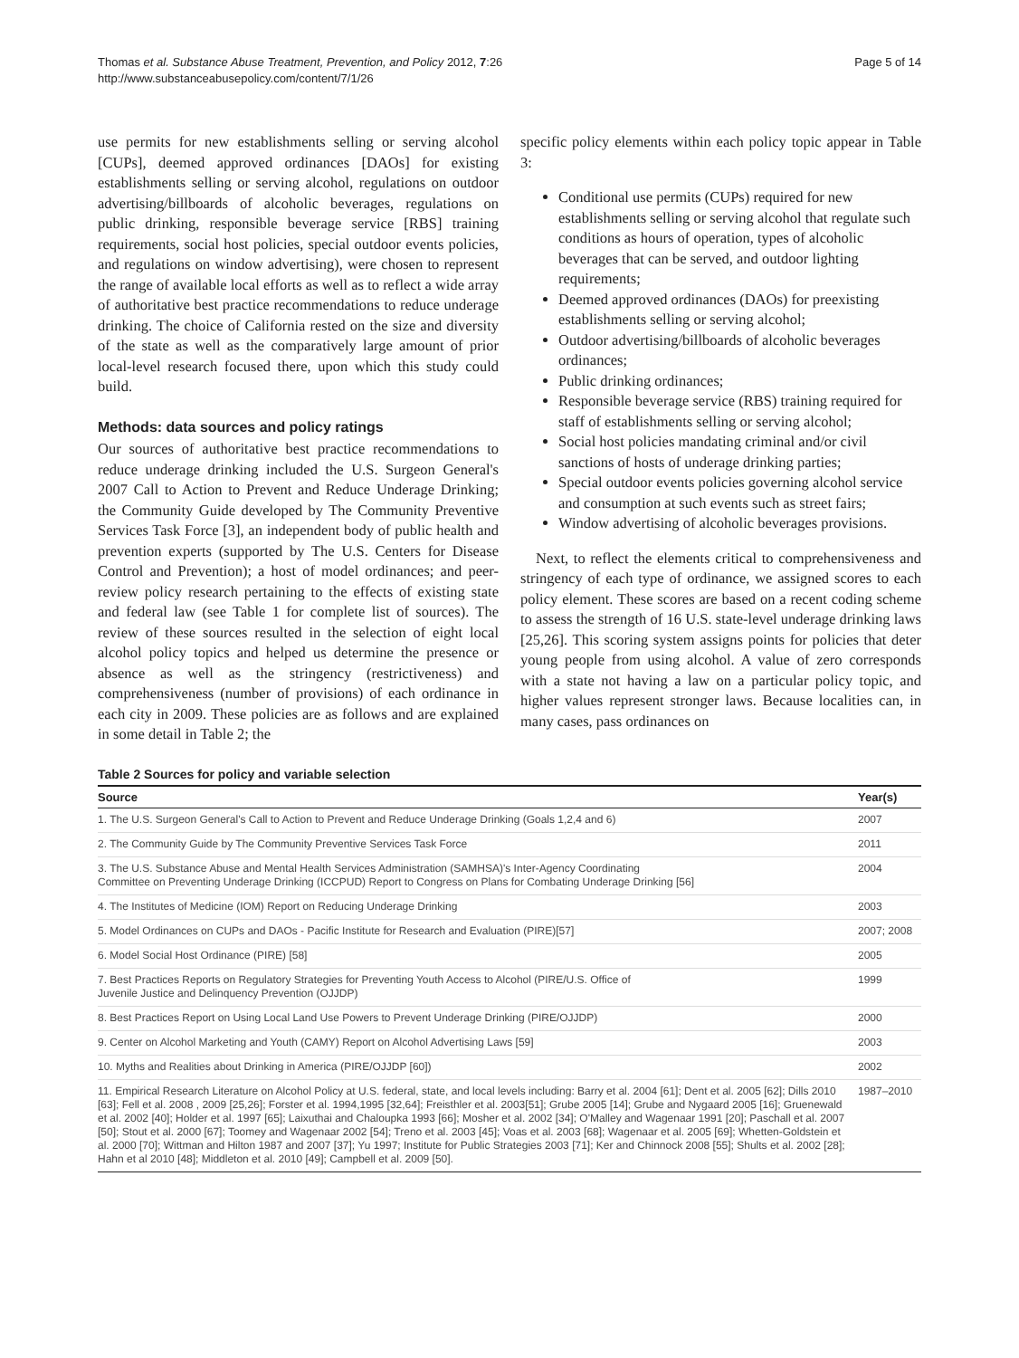Thomas et al. Substance Abuse Treatment, Prevention, and Policy 2012, 7:26
http://www.substanceabusepolicy.com/content/7/1/26
Page 5 of 14
use permits for new establishments selling or serving alcohol [CUPs], deemed approved ordinances [DAOs] for existing establishments selling or serving alcohol, regulations on outdoor advertising/billboards of alcoholic beverages, regulations on public drinking, responsible beverage service [RBS] training requirements, social host policies, special outdoor events policies, and regulations on window advertising), were chosen to represent the range of available local efforts as well as to reflect a wide array of authoritative best practice recommendations to reduce underage drinking. The choice of California rested on the size and diversity of the state as well as the comparatively large amount of prior local-level research focused there, upon which this study could build.
Methods: data sources and policy ratings
Our sources of authoritative best practice recommendations to reduce underage drinking included the U.S. Surgeon General's 2007 Call to Action to Prevent and Reduce Underage Drinking; the Community Guide developed by The Community Preventive Services Task Force [3], an independent body of public health and prevention experts (supported by The U.S. Centers for Disease Control and Prevention); a host of model ordinances; and peer-review policy research pertaining to the effects of existing state and federal law (see Table 1 for complete list of sources). The review of these sources resulted in the selection of eight local alcohol policy topics and helped us determine the presence or absence as well as the stringency (restrictiveness) and comprehensiveness (number of provisions) of each ordinance in each city in 2009. These policies are as follows and are explained in some detail in Table 2; the
specific policy elements within each policy topic appear in Table 3:
Conditional use permits (CUPs) required for new establishments selling or serving alcohol that regulate such conditions as hours of operation, types of alcoholic beverages that can be served, and outdoor lighting requirements;
Deemed approved ordinances (DAOs) for preexisting establishments selling or serving alcohol;
Outdoor advertising/billboards of alcoholic beverages ordinances;
Public drinking ordinances;
Responsible beverage service (RBS) training required for staff of establishments selling or serving alcohol;
Social host policies mandating criminal and/or civil sanctions of hosts of underage drinking parties;
Special outdoor events policies governing alcohol service and consumption at such events such as street fairs;
Window advertising of alcoholic beverages provisions.
Next, to reflect the elements critical to comprehensiveness and stringency of each type of ordinance, we assigned scores to each policy element. These scores are based on a recent coding scheme to assess the strength of 16 U.S. state-level underage drinking laws [25,26]. This scoring system assigns points for policies that deter young people from using alcohol. A value of zero corresponds with a state not having a law on a particular policy topic, and higher values represent stronger laws. Because localities can, in many cases, pass ordinances on
Table 2 Sources for policy and variable selection
| Source | Year(s) |
| --- | --- |
| 1. The U.S. Surgeon General's Call to Action to Prevent and Reduce Underage Drinking (Goals 1,2,4 and 6) | 2007 |
| 2. The Community Guide by The Community Preventive Services Task Force | 2011 |
| 3. The U.S. Substance Abuse and Mental Health Services Administration (SAMHSA)'s Inter-Agency Coordinating Committee on Preventing Underage Drinking (ICCPUD) Report to Congress on Plans for Combating Underage Drinking [56] | 2004 |
| 4. The Institutes of Medicine (IOM) Report on Reducing Underage Drinking | 2003 |
| 5. Model Ordinances on CUPs and DAOs - Pacific Institute for Research and Evaluation (PIRE)[57] | 2007; 2008 |
| 6. Model Social Host Ordinance (PIRE) [58] | 2005 |
| 7. Best Practices Reports on Regulatory Strategies for Preventing Youth Access to Alcohol (PIRE/U.S. Office of Juvenile Justice and Delinquency Prevention (OJJDP) | 1999 |
| 8. Best Practices Report on Using Local Land Use Powers to Prevent Underage Drinking (PIRE/OJJDP) | 2000 |
| 9. Center on Alcohol Marketing and Youth (CAMY) Report on Alcohol Advertising Laws [59] | 2003 |
| 10. Myths and Realities about Drinking in America (PIRE/OJJDP [60]) | 2002 |
| 11. Empirical Research Literature on Alcohol Policy at U.S. federal, state, and local levels including: Barry et al. 2004 [61]; Dent et al. 2005 [62]; Dills 2010 [63]; Fell et al. 2008 , 2009 [25,26]; Forster et al. 1994,1995 [32,64]; Freisthler et al. 2003[51]; Grube 2005 [14]; Grube and Nygaard 2005 [16]; Gruenewald et al. 2002 [40]; Holder et al. 1997 [65]; Laixuthai and Chaloupka 1993 [66]; Mosher et al. 2002 [34]; O'Malley and Wagenaar 1991 [20]; Paschall et al. 2007 [50]; Stout et al. 2000 [67]; Toomey and Wagenaar 2002 [54]; Treno et al. 2003 [45]; Voas et al. 2003 [68]; Wagenaar et al. 2005 [69]; Whetten-Goldstein et al. 2000 [70]; Wittman and Hilton 1987 and 2007 [37]; Yu 1997; Institute for Public Strategies 2003 [71]; Ker and Chinnock 2008 [55]; Shults et al. 2002 [28]; Hahn et al 2010 [48]; Middleton et al. 2010 [49]; Campbell et al. 2009 [50]. | 1987–2010 |